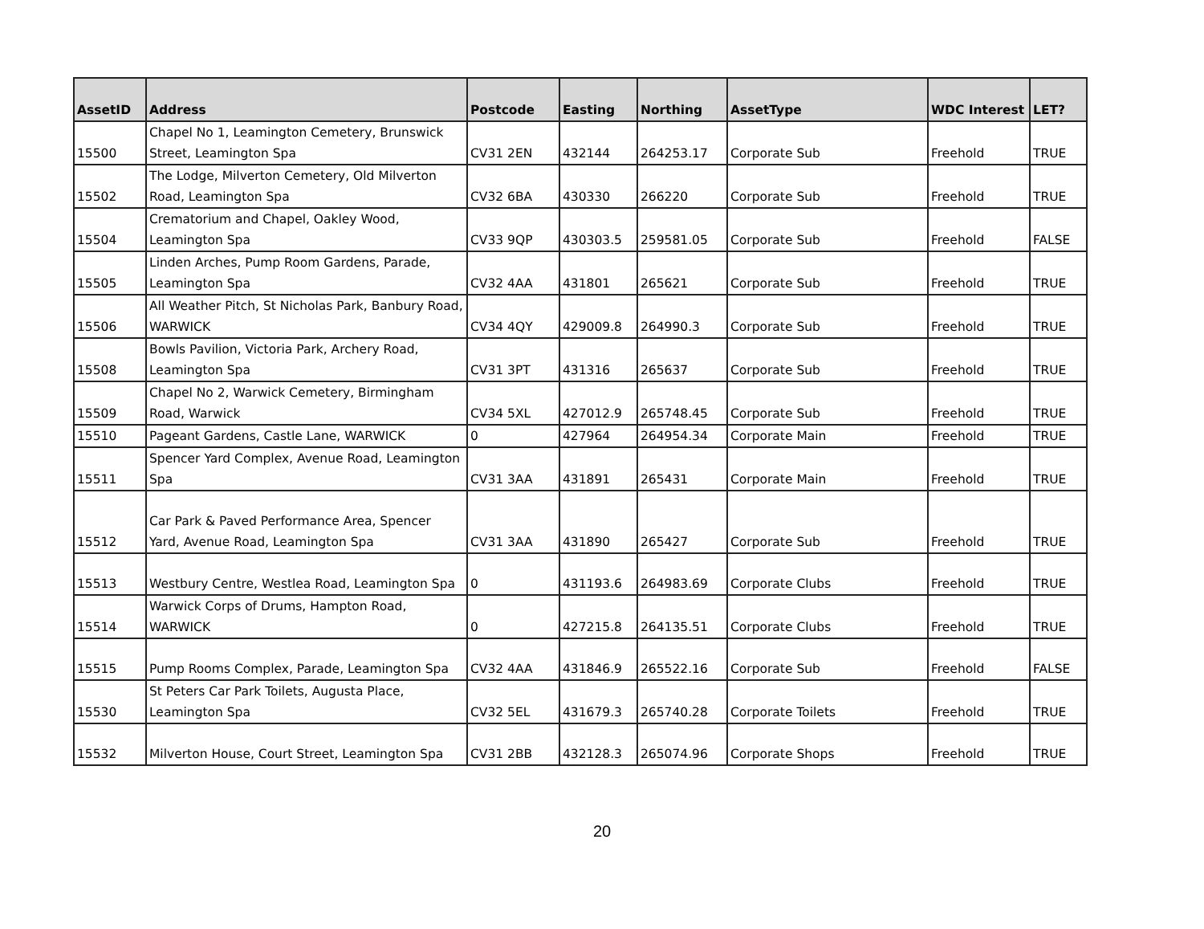| AssetID | Address | Postcode | Easting | Northing | AssetType | WDC Interest | LET? |
| --- | --- | --- | --- | --- | --- | --- | --- |
| 15500 | Chapel No 1, Leamington Cemetery, Brunswick Street, Leamington Spa | CV31 2EN | 432144 | 264253.17 | Corporate Sub | Freehold | TRUE |
| 15502 | The Lodge, Milverton Cemetery, Old Milverton Road, Leamington Spa | CV32 6BA | 430330 | 266220 | Corporate Sub | Freehold | TRUE |
| 15504 | Crematorium and Chapel, Oakley Wood, Leamington Spa | CV33 9QP | 430303.5 | 259581.05 | Corporate Sub | Freehold | FALSE |
| 15505 | Linden Arches, Pump Room Gardens, Parade, Leamington Spa | CV32 4AA | 431801 | 265621 | Corporate Sub | Freehold | TRUE |
| 15506 | All Weather Pitch, St Nicholas Park, Banbury Road, WARWICK | CV34 4QY | 429009.8 | 264990.3 | Corporate Sub | Freehold | TRUE |
| 15508 | Bowls Pavilion, Victoria Park, Archery Road, Leamington Spa | CV31 3PT | 431316 | 265637 | Corporate Sub | Freehold | TRUE |
| 15509 | Chapel No 2, Warwick Cemetery, Birmingham Road, Warwick | CV34 5XL | 427012.9 | 265748.45 | Corporate Sub | Freehold | TRUE |
| 15510 | Pageant Gardens, Castle Lane, WARWICK | 0 | 427964 | 264954.34 | Corporate Main | Freehold | TRUE |
| 15511 | Spencer Yard Complex, Avenue Road, Leamington Spa | CV31 3AA | 431891 | 265431 | Corporate Main | Freehold | TRUE |
| 15512 | Car Park & Paved Performance Area, Spencer Yard, Avenue Road, Leamington Spa | CV31 3AA | 431890 | 265427 | Corporate Sub | Freehold | TRUE |
| 15513 | Westbury Centre, Westlea Road, Leamington Spa | 0 | 431193.6 | 264983.69 | Corporate Clubs | Freehold | TRUE |
| 15514 | Warwick Corps of Drums, Hampton Road, WARWICK | 0 | 427215.8 | 264135.51 | Corporate Clubs | Freehold | TRUE |
| 15515 | Pump Rooms Complex, Parade, Leamington Spa | CV32 4AA | 431846.9 | 265522.16 | Corporate Sub | Freehold | FALSE |
| 15530 | St Peters Car Park Toilets, Augusta Place, Leamington Spa | CV32 5EL | 431679.3 | 265740.28 | Corporate Toilets | Freehold | TRUE |
| 15532 | Milverton House, Court Street, Leamington Spa | CV31 2BB | 432128.3 | 265074.96 | Corporate Shops | Freehold | TRUE |
20